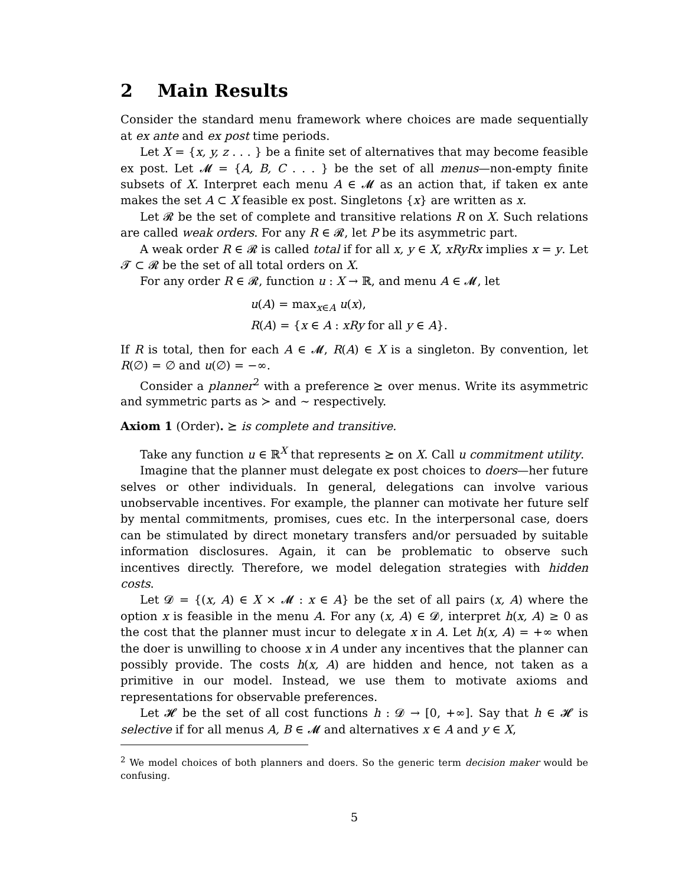2 Main Results
Consider the standard menu framework where choices are made sequentially at ex ante and ex post time periods.
Let X = {x, y, z . . . } be a finite set of alternatives that may become feasible ex post. Let 𝓜 = {A, B, C . . . } be the set of all menus—non-empty finite subsets of X. Interpret each menu A ∈ 𝓜 as an action that, if taken ex ante makes the set A ⊂ X feasible ex post. Singletons {x} are written as x.
Let 𝓡 be the set of complete and transitive relations R on X. Such relations are called weak orders. For any R ∈ 𝓡, let P be its asymmetric part.
A weak order R ∈ 𝓡 is called total if for all x, y ∈ X, xRyRx implies x = y. Let 𝓣 ⊂ 𝓡 be the set of all total orders on X.
For any order R ∈ 𝓡, function u : X → ℝ, and menu A ∈ 𝓜, let
u(A) = max<sub>x∈A</sub> u(x),
R(A) = {x ∈ A : xRy for all y ∈ A}.
If R is total, then for each A ∈ 𝓜, R(A) ∈ X is a singleton. By convention, let R(∅) = ∅ and u(∅) = −∞.
Consider a planner<sup>2</sup> with a preference ⪰ over menus. Write its asymmetric and symmetric parts as ≻ and ∼ respectively.
Axiom 1 (Order). ⪰ is complete and transitive.
Take any function u ∈ ℝ<sup>X</sup> that represents ⪰ on X. Call u commitment utility.
Imagine that the planner must delegate ex post choices to doers—her future selves or other individuals. In general, delegations can involve various unobservable incentives. For example, the planner can motivate her future self by mental commitments, promises, cues etc. In the interpersonal case, doers can be stimulated by direct monetary transfers and/or persuaded by suitable information disclosures. Again, it can be problematic to observe such incentives directly. Therefore, we model delegation strategies with hidden costs.
Let 𝓓 = {(x, A) ∈ X × 𝓜 : x ∈ A} be the set of all pairs (x, A) where the option x is feasible in the menu A. For any (x, A) ∈ 𝓓, interpret h(x, A) ≥ 0 as the cost that the planner must incur to delegate x in A. Let h(x, A) = +∞ when the doer is unwilling to choose x in A under any incentives that the planner can possibly provide. The costs h(x, A) are hidden and hence, not taken as a primitive in our model. Instead, we use them to motivate axioms and representations for observable preferences.
Let 𝓗 be the set of all cost functions h : 𝓓 → [0, +∞]. Say that h ∈ 𝓗 is selective if for all menus A, B ∈ 𝓜 and alternatives x ∈ A and y ∈ X,
<sup>2</sup> We model choices of both planners and doers. So the generic term decision maker would be confusing.
5